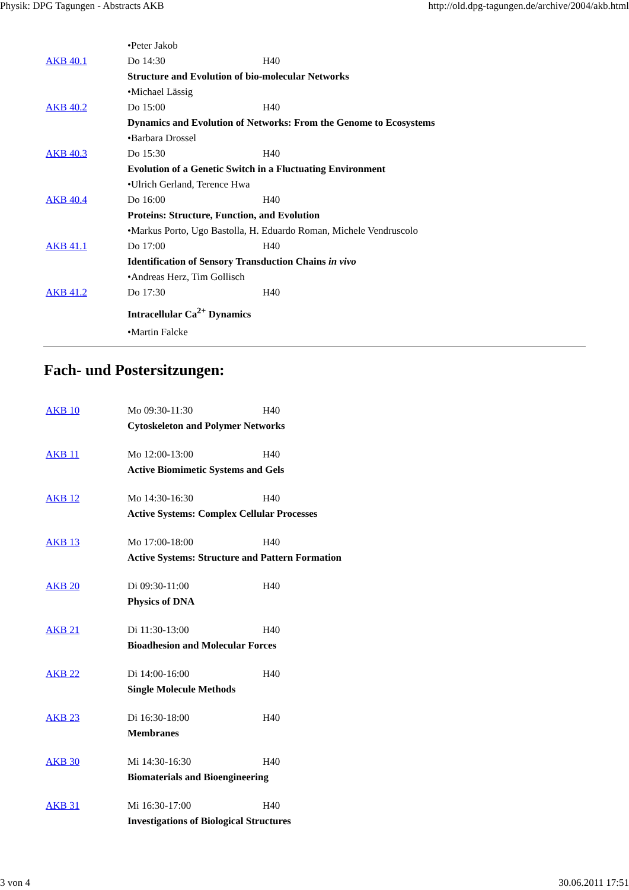Physik: DPG Tagungen - Abstracts AKB http://old.dpg-tagungen.de/archive/2004/akb.html
| | •Peter Jakob | |
| AKB 40.1 | Do 14:30 | H40 |
| | Structure and Evolution of bio-molecular Networks | |
| | •Michael Lässig | |
| AKB 40.2 | Do 15:00 | H40 |
| | Dynamics and Evolution of Networks: From the Genome to Ecosystems | |
| | •Barbara Drossel | |
| AKB 40.3 | Do 15:30 | H40 |
| | Evolution of a Genetic Switch in a Fluctuating Environment | |
| | •Ulrich Gerland, Terence Hwa | |
| AKB 40.4 | Do 16:00 | H40 |
| | Proteins: Structure, Function, and Evolution | |
| | •Markus Porto, Ugo Bastolla, H. Eduardo Roman, Michele Vendruscolo | |
| AKB 41.1 | Do 17:00 | H40 |
| | Identification of Sensory Transduction Chains in vivo | |
| | •Andreas Herz, Tim Gollisch | |
| AKB 41.2 | Do 17:30 | H40 |
| | Intracellular Ca<sup>2+</sup> Dynamics | |
| | •Martin Falcke | |
Fach- und Postersitzungen:
| AKB 10 | Mo 09:30-11:30 | H40 |
| | Cytoskeleton and Polymer Networks | |
| AKB 11 | Mo 12:00-13:00 | H40 |
| | Active Biomimetic Systems and Gels | |
| AKB 12 | Mo 14:30-16:30 | H40 |
| | Active Systems: Complex Cellular Processes | |
| AKB 13 | Mo 17:00-18:00 | H40 |
| | Active Systems: Structure and Pattern Formation | |
| AKB 20 | Di 09:30-11:00 | H40 |
| | Physics of DNA | |
| AKB 21 | Di 11:30-13:00 | H40 |
| | Bioadhesion and Molecular Forces | |
| AKB 22 | Di 14:00-16:00 | H40 |
| | Single Molecule Methods | |
| AKB 23 | Di 16:30-18:00 | H40 |
| | Membranes | |
| AKB 30 | Mi 14:30-16:30 | H40 |
| | Biomaterials and Bioengineering | |
| AKB 31 | Mi 16:30-17:00 | H40 |
| | Investigations of Biological Structures | |
3 von 4 30.06.2011 17:51